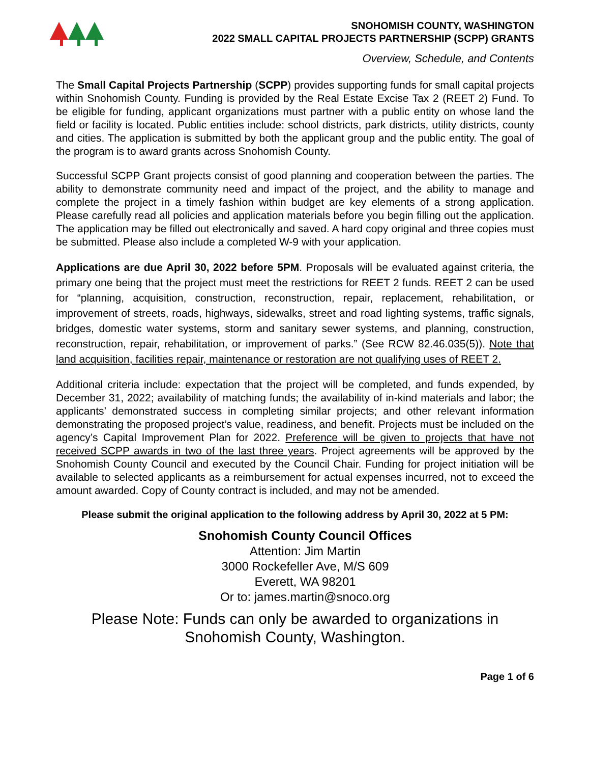SNOHOMISH COUNTY, WASHINGTON
2022 SMALL CAPITAL PROJECTS PARTNERSHIP (SCPP) GRANTS
Overview, Schedule, and Contents
The Small Capital Projects Partnership (SCPP) provides supporting funds for small capital projects within Snohomish County. Funding is provided by the Real Estate Excise Tax 2 (REET 2) Fund. To be eligible for funding, applicant organizations must partner with a public entity on whose land the field or facility is located. Public entities include: school districts, park districts, utility districts, county and cities. The application is submitted by both the applicant group and the public entity. The goal of the program is to award grants across Snohomish County.
Successful SCPP Grant projects consist of good planning and cooperation between the parties. The ability to demonstrate community need and impact of the project, and the ability to manage and complete the project in a timely fashion within budget are key elements of a strong application. Please carefully read all policies and application materials before you begin filling out the application. The application may be filled out electronically and saved. A hard copy original and three copies must be submitted. Please also include a completed W-9 with your application.
Applications are due April 30, 2022 before 5PM. Proposals will be evaluated against criteria, the primary one being that the project must meet the restrictions for REET 2 funds. REET 2 can be used for “planning, acquisition, construction, reconstruction, repair, replacement, rehabilitation, or improvement of streets, roads, highways, sidewalks, street and road lighting systems, traffic signals, bridges, domestic water systems, storm and sanitary sewer systems, and planning, construction, reconstruction, repair, rehabilitation, or improvement of parks.” (See RCW 82.46.035(5)). Note that land acquisition, facilities repair, maintenance or restoration are not qualifying uses of REET 2.
Additional criteria include: expectation that the project will be completed, and funds expended, by December 31, 2022; availability of matching funds; the availability of in-kind materials and labor; the applicants’ demonstrated success in completing similar projects; and other relevant information demonstrating the proposed project’s value, readiness, and benefit. Projects must be included on the agency’s Capital Improvement Plan for 2022. Preference will be given to projects that have not received SCPP awards in two of the last three years. Project agreements will be approved by the Snohomish County Council and executed by the Council Chair. Funding for project initiation will be available to selected applicants as a reimbursement for actual expenses incurred, not to exceed the amount awarded. Copy of County contract is included, and may not be amended.
Please submit the original application to the following address by April 30, 2022 at 5 PM:
Snohomish County Council Offices
Attention: Jim Martin
3000 Rockefeller Ave, M/S 609
Everett, WA 98201
Or to: james.martin@snoco.org
Please Note: Funds can only be awarded to organizations in
Snohomish County, Washington.
Page 1 of 6